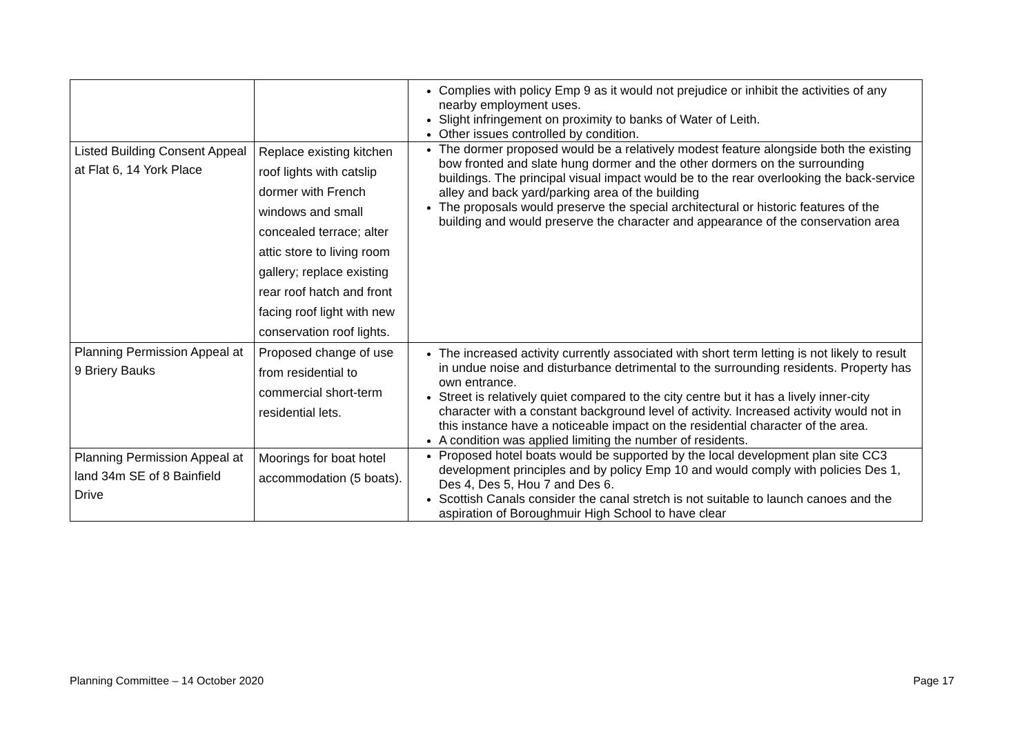| | | Complies with policy Emp 9 as it would not prejudice or inhibit the activities of any nearby employment uses. Slight infringement on proximity to banks of Water of Leith. Other issues controlled by condition. |
| Listed Building Consent Appeal at Flat 6, 14 York Place | Replace existing kitchen roof lights with catslip dormer with French windows and small concealed terrace; alter attic store to living room gallery; replace existing rear roof hatch and front facing roof light with new conservation roof lights. | The dormer proposed would be a relatively modest feature alongside both the existing bow fronted and slate hung dormer and the other dormers on the surrounding buildings. The principal visual impact would be to the rear overlooking the back-service alley and back yard/parking area of the building The proposals would preserve the special architectural or historic features of the building and would preserve the character and appearance of the conservation area |
| Planning Permission Appeal at 9 Briery Bauks | Proposed change of use from residential to commercial short-term residential lets. | The increased activity currently associated with short term letting is not likely to result in undue noise and disturbance detrimental to the surrounding residents. Property has own entrance. Street is relatively quiet compared to the city centre but it has a lively inner-city character with a constant background level of activity. Increased activity would not in this instance have a noticeable impact on the residential character of the area. A condition was applied limiting the number of residents. |
| Planning Permission Appeal at land 34m SE of 8 Bainfield Drive | Moorings for boat hotel accommodation (5 boats). | Proposed hotel boats would be supported by the local development plan site CC3 development principles and by policy Emp 10 and would comply with policies Des 1, Des 4, Des 5, Hou 7 and Des 6. Scottish Canals consider the canal stretch is not suitable to launch canoes and the aspiration of Boroughmuir High School to have clear |
Planning Committee – 14 October 2020 Page 17